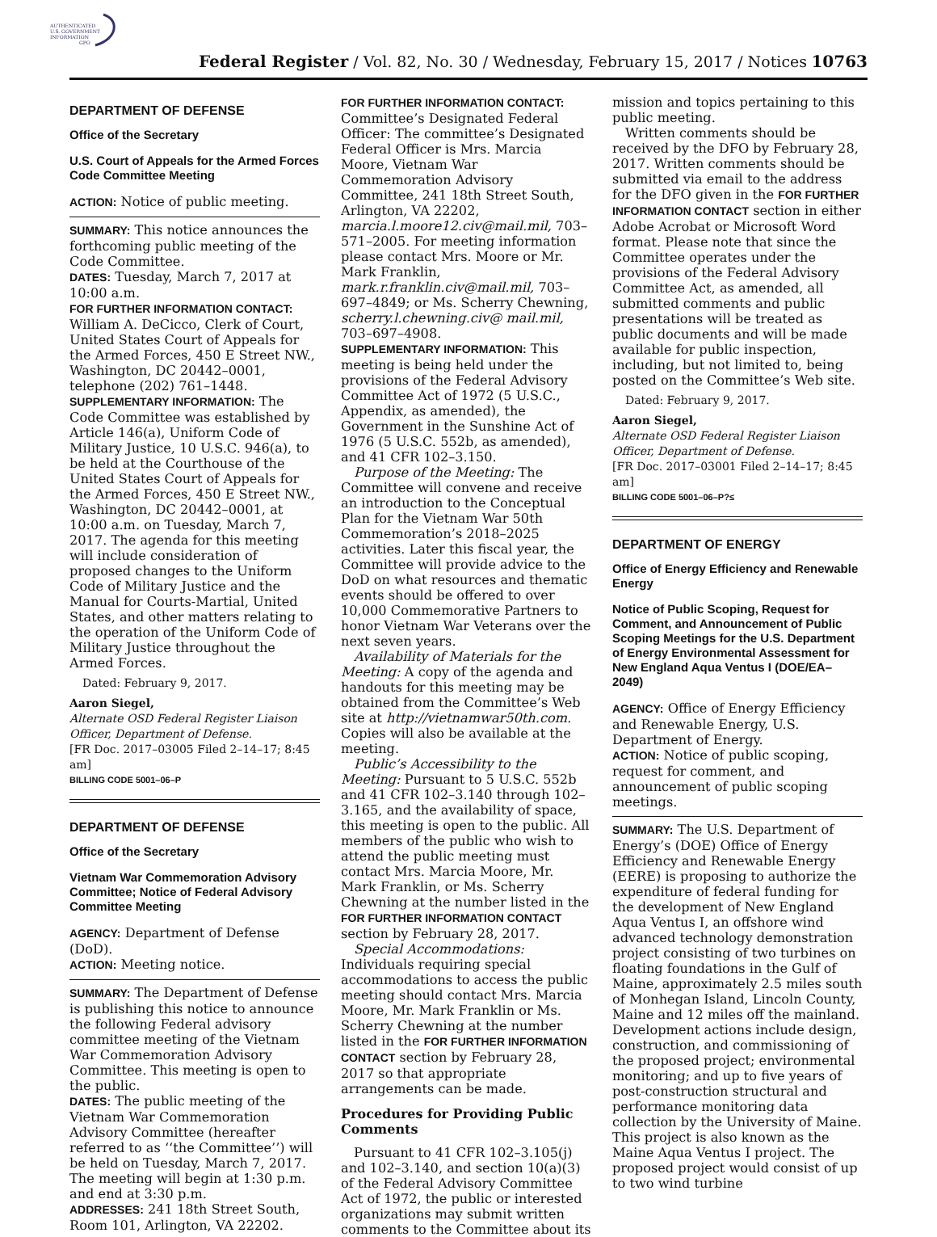AUTHENTICATED
U.S. GOVERNMENT
INFORMATION
GPO
Federal Register / Vol. 82, No. 30 / Wednesday, February 15, 2017 / Notices 10763
DEPARTMENT OF DEFENSE
Office of the Secretary
U.S. Court of Appeals for the Armed Forces Code Committee Meeting
ACTION: Notice of public meeting.
SUMMARY: This notice announces the forthcoming public meeting of the Code Committee.
DATES: Tuesday, March 7, 2017 at 10:00 a.m.
FOR FURTHER INFORMATION CONTACT: William A. DeCicco, Clerk of Court, United States Court of Appeals for the Armed Forces, 450 E Street NW., Washington, DC 20442–0001, telephone (202) 761–1448.
SUPPLEMENTARY INFORMATION: The Code Committee was established by Article 146(a), Uniform Code of Military Justice, 10 U.S.C. 946(a), to be held at the Courthouse of the United States Court of Appeals for the Armed Forces, 450 E Street NW., Washington, DC 20442–0001, at 10:00 a.m. on Tuesday, March 7, 2017. The agenda for this meeting will include consideration of proposed changes to the Uniform Code of Military Justice and the Manual for Courts-Martial, United States, and other matters relating to the operation of the Uniform Code of Military Justice throughout the Armed Forces.
Dated: February 9, 2017.
Aaron Siegel,
Alternate OSD Federal Register Liaison Officer, Department of Defense.
[FR Doc. 2017–03005 Filed 2–14–17; 8:45 am]
BILLING CODE 5001–06–P
DEPARTMENT OF DEFENSE
Office of the Secretary
Vietnam War Commemoration Advisory Committee; Notice of Federal Advisory Committee Meeting
AGENCY: Department of Defense (DoD).
ACTION: Meeting notice.
SUMMARY: The Department of Defense is publishing this notice to announce the following Federal advisory committee meeting of the Vietnam War Commemoration Advisory Committee. This meeting is open to the public.
DATES: The public meeting of the Vietnam War Commemoration Advisory Committee (hereafter referred to as ‘‘the Committee’’) will be held on Tuesday, March 7, 2017. The meeting will begin at 1:30 p.m. and end at 3:30 p.m.
ADDRESSES: 241 18th Street South, Room 101, Arlington, VA 22202.
FOR FURTHER INFORMATION CONTACT: Committee’s Designated Federal Officer: The committee’s Designated Federal Officer is Mrs. Marcia Moore, Vietnam War Commemoration Advisory Committee, 241 18th Street South, Arlington, VA 22202, marcia.l.moore12.civ@mail.mil, 703–571–2005. For meeting information please contact Mrs. Moore or Mr. Mark Franklin, mark.r.franklin.civ@mail.mil, 703–697–4849; or Ms. Scherry Chewning, scherry.l.chewning.civ@ mail.mil, 703–697–4908.
SUPPLEMENTARY INFORMATION: This meeting is being held under the provisions of the Federal Advisory Committee Act of 1972 (5 U.S.C., Appendix, as amended), the Government in the Sunshine Act of 1976 (5 U.S.C. 552b, as amended), and 41 CFR 102–3.150.
Purpose of the Meeting: The Committee will convene and receive an introduction to the Conceptual Plan for the Vietnam War 50th Commemoration’s 2018–2025 activities. Later this fiscal year, the Committee will provide advice to the DoD on what resources and thematic events should be offered to over 10,000 Commemorative Partners to honor Vietnam War Veterans over the next seven years.
Availability of Materials for the Meeting: A copy of the agenda and handouts for this meeting may be obtained from the Committee’s Web site at http://vietnamwar50th.com. Copies will also be available at the meeting.
Public’s Accessibility to the Meeting: Pursuant to 5 U.S.C. 552b and 41 CFR 102–3.140 through 102–3.165, and the availability of space, this meeting is open to the public. All members of the public who wish to attend the public meeting must contact Mrs. Marcia Moore, Mr. Mark Franklin, or Ms. Scherry Chewning at the number listed in the FOR FURTHER INFORMATION CONTACT section by February 28, 2017.
Special Accommodations: Individuals requiring special accommodations to access the public meeting should contact Mrs. Marcia Moore, Mr. Mark Franklin or Ms. Scherry Chewning at the number listed in the FOR FURTHER INFORMATION CONTACT section by February 28, 2017 so that appropriate arrangements can be made.
Procedures for Providing Public Comments
Pursuant to 41 CFR 102–3.105(j) and 102–3.140, and section 10(a)(3) of the Federal Advisory Committee Act of 1972, the public or interested organizations may submit written comments to the Committee about its
mission and topics pertaining to this public meeting.
Written comments should be received by the DFO by February 28, 2017. Written comments should be submitted via email to the address for the DFO given in the FOR FURTHER INFORMATION CONTACT section in either Adobe Acrobat or Microsoft Word format. Please note that since the Committee operates under the provisions of the Federal Advisory Committee Act, as amended, all submitted comments and public presentations will be treated as public documents and will be made available for public inspection, including, but not limited to, being posted on the Committee’s Web site.
Dated: February 9, 2017.
Aaron Siegel,
Alternate OSD Federal Register Liaison Officer, Department of Defense.
[FR Doc. 2017–03001 Filed 2–14–17; 8:45 am]
BILLING CODE 5001–06–P?≤
DEPARTMENT OF ENERGY
Office of Energy Efficiency and Renewable Energy
Notice of Public Scoping, Request for Comment, and Announcement of Public Scoping Meetings for the U.S. Department of Energy Environmental Assessment for New England Aqua Ventus I (DOE/EA–2049)
AGENCY: Office of Energy Efficiency and Renewable Energy, U.S. Department of Energy.
ACTION: Notice of public scoping, request for comment, and announcement of public scoping meetings.
SUMMARY: The U.S. Department of Energy’s (DOE) Office of Energy Efficiency and Renewable Energy (EERE) is proposing to authorize the expenditure of federal funding for the development of New England Aqua Ventus I, an offshore wind advanced technology demonstration project consisting of two turbines on floating foundations in the Gulf of Maine, approximately 2.5 miles south of Monhegan Island, Lincoln County, Maine and 12 miles off the mainland. Development actions include design, construction, and commissioning of the proposed project; environmental monitoring; and up to five years of post-construction structural and performance monitoring data collection by the University of Maine. This project is also known as the Maine Aqua Ventus I project. The proposed project would consist of up to two wind turbine